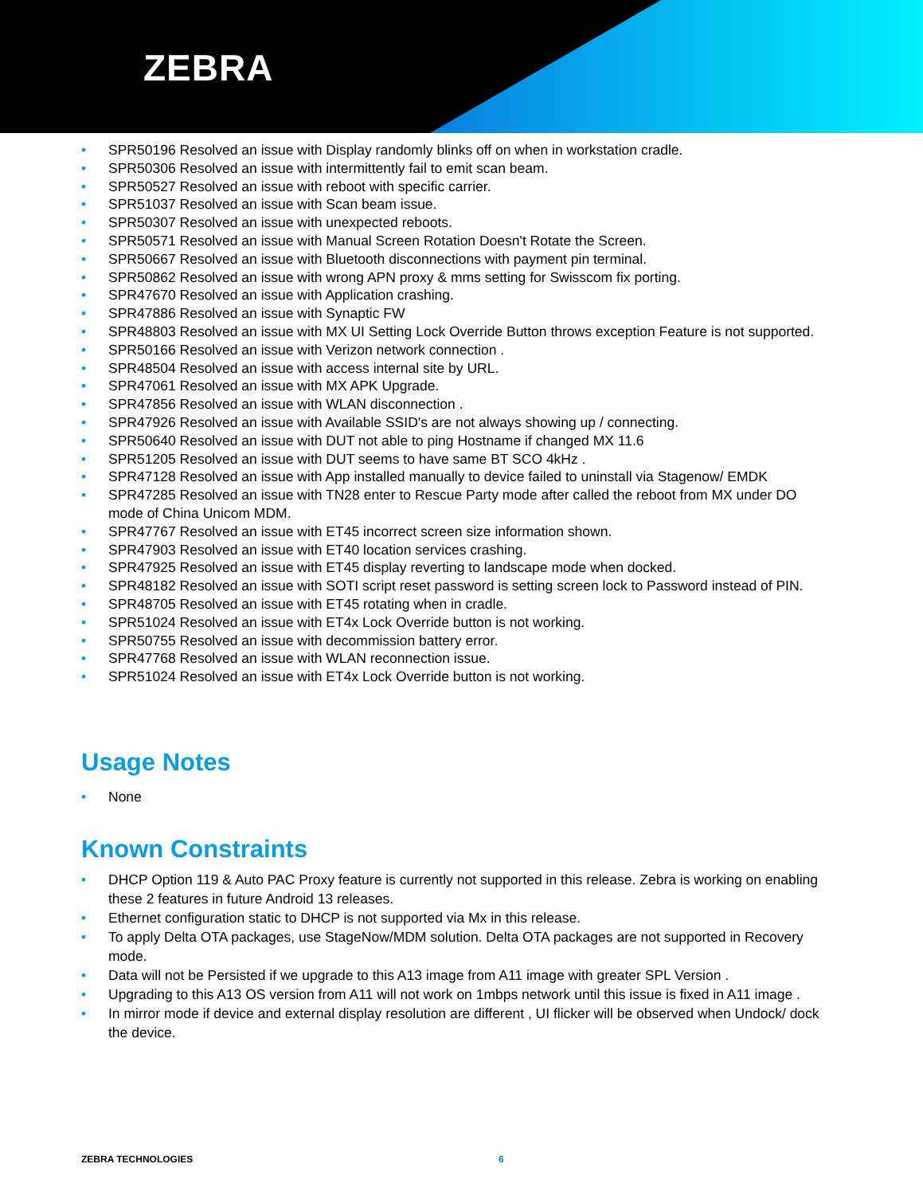ZEBRA
• SPR50196 Resolved an issue with Display randomly blinks off on when in workstation cradle.
• SPR50306 Resolved an issue with intermittently fail to emit scan beam.
• SPR50527 Resolved an issue with reboot with specific carrier.
• SPR51037 Resolved an issue with Scan beam issue.
• SPR50307 Resolved an issue with unexpected reboots.
• SPR50571 Resolved an issue with Manual Screen Rotation Doesn't Rotate the Screen.
• SPR50667 Resolved an issue with Bluetooth disconnections with payment pin terminal.
• SPR50862 Resolved an issue with wrong APN proxy & mms setting for Swisscom fix porting.
• SPR47670 Resolved an issue with Application crashing.
• SPR47886 Resolved an issue with Synaptic FW
• SPR48803 Resolved an issue with MX UI Setting Lock Override Button throws exception Feature is not supported.
• SPR50166 Resolved an issue with Verizon network connection .
• SPR48504 Resolved an issue with access internal site by URL.
• SPR47061 Resolved an issue with MX APK Upgrade.
• SPR47856 Resolved an issue with WLAN disconnection .
• SPR47926 Resolved an issue with Available SSID's are not always showing up / connecting.
• SPR50640 Resolved an issue with DUT not able to ping Hostname if changed MX 11.6
• SPR51205 Resolved an issue with DUT seems to have same BT SCO 4kHz .
• SPR47128 Resolved an issue with App installed manually to device failed to uninstall via Stagenow/ EMDK
• SPR47285 Resolved an issue with TN28 enter to Rescue Party mode after called the reboot from MX under DO mode of China Unicom MDM.
• SPR47767 Resolved an issue with ET45 incorrect screen size information shown.
• SPR47903 Resolved an issue with ET40 location services crashing.
• SPR47925 Resolved an issue with ET45 display reverting to landscape mode when docked.
• SPR48182 Resolved an issue with SOTI script reset password is setting screen lock to Password instead of PIN.
• SPR48705 Resolved an issue with ET45 rotating when in cradle.
• SPR51024 Resolved an issue with ET4x Lock Override button is not working.
• SPR50755 Resolved an issue with decommission battery error.
• SPR47768 Resolved an issue with WLAN reconnection issue.
• SPR51024 Resolved an issue with ET4x Lock Override button is not working.
Usage Notes
• None
Known Constraints
• DHCP Option 119 & Auto PAC Proxy feature is currently not supported in this release. Zebra is working on enabling these 2 features in future Android 13 releases.
• Ethernet configuration static to DHCP is not supported via Mx in this release.
• To apply Delta OTA packages, use StageNow/MDM solution. Delta OTA packages are not supported in Recovery mode.
• Data will not be Persisted if we upgrade to this A13 image from A11 image with greater SPL Version .
• Upgrading to this A13 OS version from A11 will not work on 1mbps network until this issue is fixed in A11 image .
• In mirror mode if device and external display resolution are different , UI flicker will be observed when Undock/ dock the device.
ZEBRA TECHNOLOGIES 6